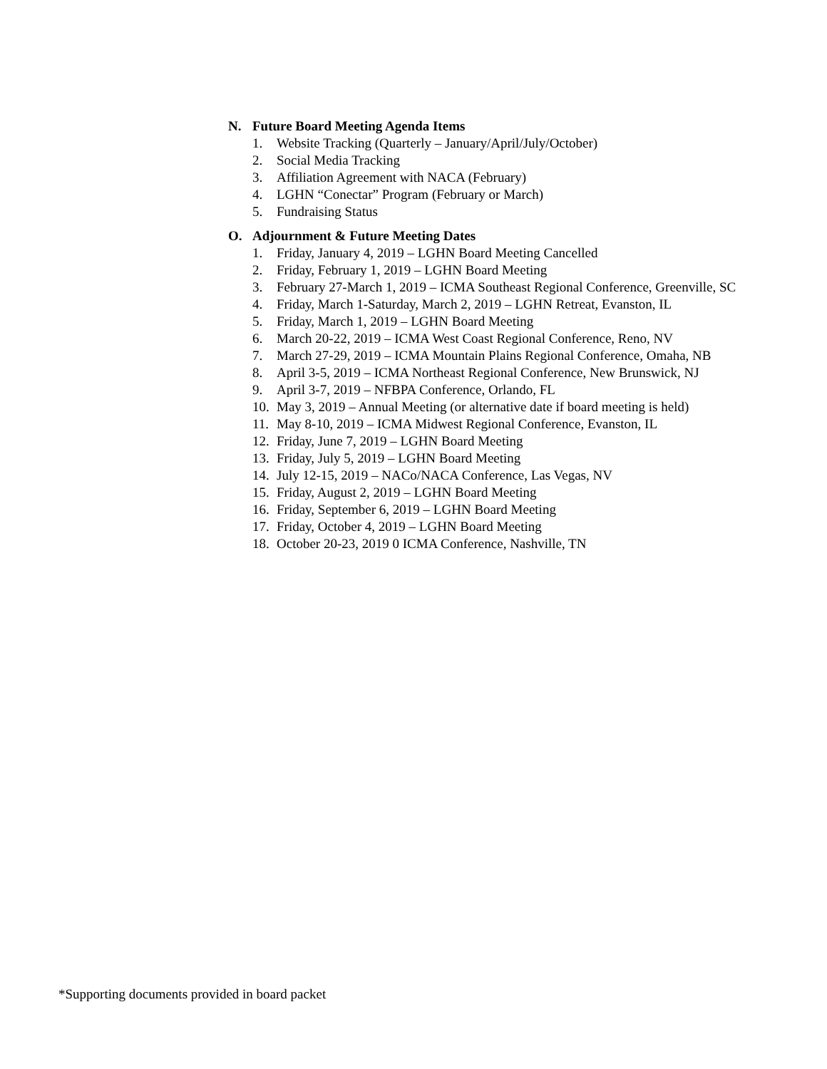N. Future Board Meeting Agenda Items
1. Website Tracking (Quarterly – January/April/July/October)
2. Social Media Tracking
3. Affiliation Agreement with NACA (February)
4. LGHN “Conectar” Program (February or March)
5. Fundraising Status
O. Adjournment & Future Meeting Dates
1. Friday, January 4, 2019 – LGHN Board Meeting Cancelled
2. Friday, February 1, 2019 – LGHN Board Meeting
3. February 27-March 1, 2019 – ICMA Southeast Regional Conference, Greenville, SC
4. Friday, March 1-Saturday, March 2, 2019 – LGHN Retreat, Evanston, IL
5. Friday, March 1, 2019 – LGHN Board Meeting
6. March 20-22, 2019 – ICMA West Coast Regional Conference, Reno, NV
7. March 27-29, 2019 – ICMA Mountain Plains Regional Conference, Omaha, NB
8. April 3-5, 2019 – ICMA Northeast Regional Conference, New Brunswick, NJ
9. April 3-7, 2019 – NFBPA Conference, Orlando, FL
10. May 3, 2019 – Annual Meeting (or alternative date if board meeting is held)
11. May 8-10, 2019 – ICMA Midwest Regional Conference, Evanston, IL
12. Friday, June 7, 2019 – LGHN Board Meeting
13. Friday, July 5, 2019 – LGHN Board Meeting
14. July 12-15, 2019 – NACo/NACA Conference, Las Vegas, NV
15. Friday, August 2, 2019 – LGHN Board Meeting
16. Friday, September 6, 2019 – LGHN Board Meeting
17. Friday, October 4, 2019 – LGHN Board Meeting
18. October 20-23, 2019 0 ICMA Conference, Nashville, TN
*Supporting documents provided in board packet